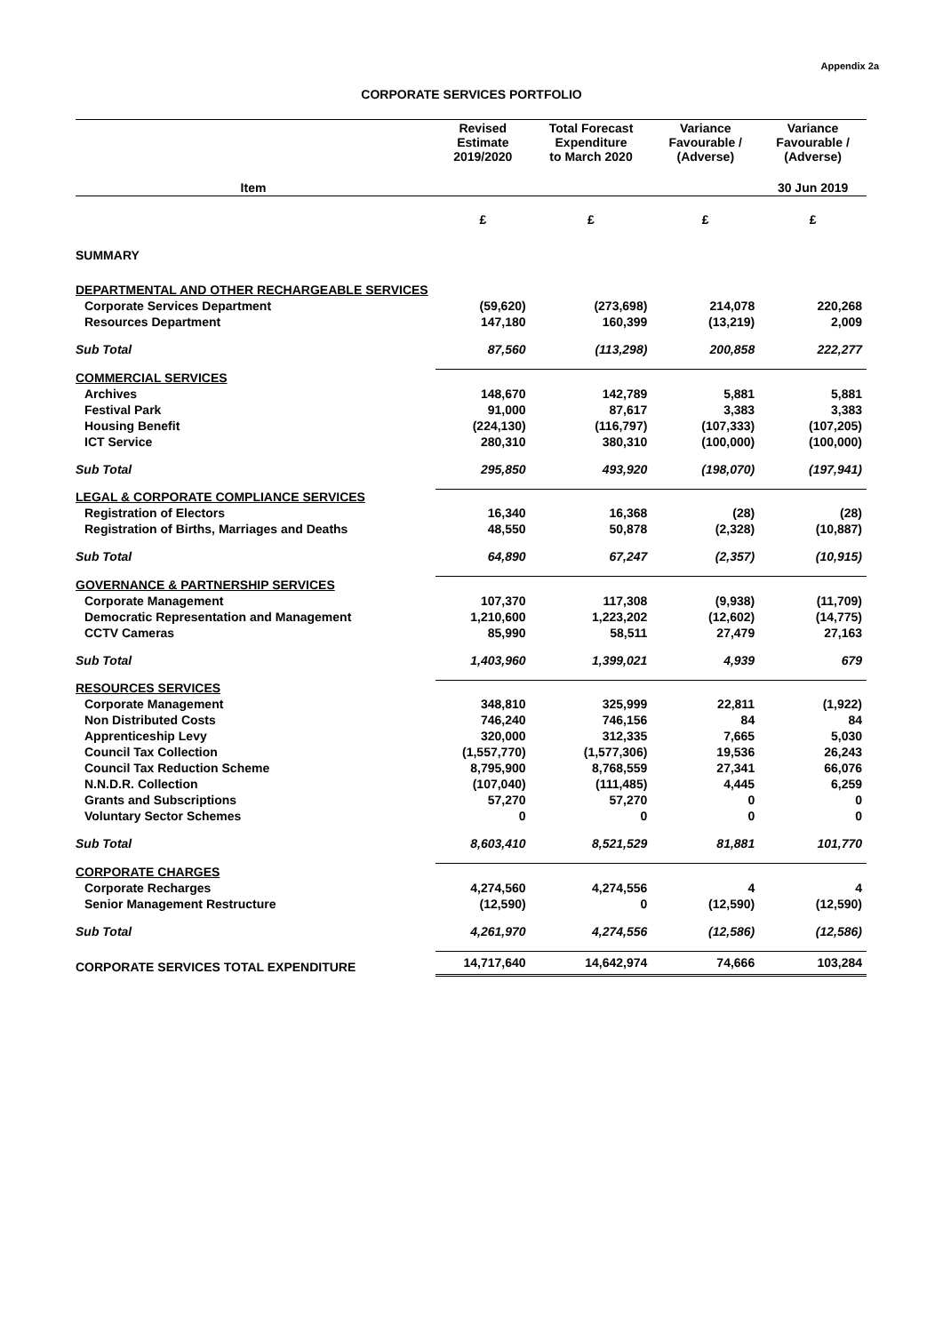Appendix 2a
CORPORATE SERVICES PORTFOLIO
| | Revised Estimate 2019/2020 | Total Forecast Expenditure to March 2020 | Variance Favourable / (Adverse) | Variance Favourable / (Adverse) |
| --- | --- | --- | --- | --- |
| Item | | | | 30 Jun 2019 |
| | £ | £ | £ | £ |
| SUMMARY | | | | |
| DEPARTMENTAL AND OTHER RECHARGEABLE SERVICES | | | | |
| Corporate Services Department | (59,620) | (273,698) | 214,078 | 220,268 |
| Resources Department | 147,180 | 160,399 | (13,219) | 2,009 |
| Sub Total | 87,560 | (113,298) | 200,858 | 222,277 |
| COMMERCIAL SERVICES | | | | |
| Archives | 148,670 | 142,789 | 5,881 | 5,881 |
| Festival Park | 91,000 | 87,617 | 3,383 | 3,383 |
| Housing Benefit | (224,130) | (116,797) | (107,333) | (107,205) |
| ICT Service | 280,310 | 380,310 | (100,000) | (100,000) |
| Sub Total | 295,850 | 493,920 | (198,070) | (197,941) |
| LEGAL & CORPORATE COMPLIANCE SERVICES | | | | |
| Registration of Electors | 16,340 | 16,368 | (28) | (28) |
| Registration of Births, Marriages and Deaths | 48,550 | 50,878 | (2,328) | (10,887) |
| Sub Total | 64,890 | 67,247 | (2,357) | (10,915) |
| GOVERNANCE & PARTNERSHIP SERVICES | | | | |
| Corporate Management | 107,370 | 117,308 | (9,938) | (11,709) |
| Democratic Representation and Management | 1,210,600 | 1,223,202 | (12,602) | (14,775) |
| CCTV Cameras | 85,990 | 58,511 | 27,479 | 27,163 |
| Sub Total | 1,403,960 | 1,399,021 | 4,939 | 679 |
| RESOURCES SERVICES | | | | |
| Corporate Management | 348,810 | 325,999 | 22,811 | (1,922) |
| Non Distributed Costs | 746,240 | 746,156 | 84 | 84 |
| Apprenticeship Levy | 320,000 | 312,335 | 7,665 | 5,030 |
| Council Tax Collection | (1,557,770) | (1,577,306) | 19,536 | 26,243 |
| Council Tax Reduction Scheme | 8,795,900 | 8,768,559 | 27,341 | 66,076 |
| N.N.D.R. Collection | (107,040) | (111,485) | 4,445 | 6,259 |
| Grants and Subscriptions | 57,270 | 57,270 | 0 | 0 |
| Voluntary Sector Schemes | 0 | 0 | 0 | 0 |
| Sub Total | 8,603,410 | 8,521,529 | 81,881 | 101,770 |
| CORPORATE CHARGES | | | | |
| Corporate Recharges | 4,274,560 | 4,274,556 | 4 | 4 |
| Senior Management Restructure | (12,590) | 0 | (12,590) | (12,590) |
| Sub Total | 4,261,970 | 4,274,556 | (12,586) | (12,586) |
| CORPORATE SERVICES TOTAL EXPENDITURE | 14,717,640 | 14,642,974 | 74,666 | 103,284 |